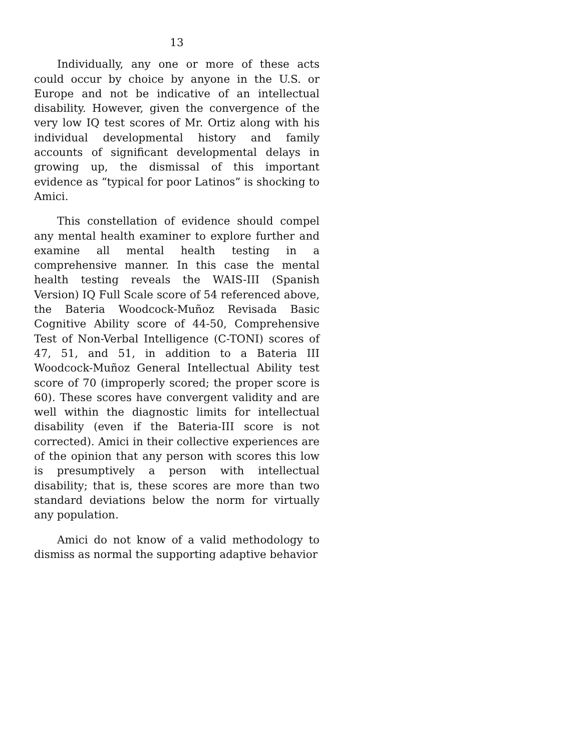13
Individually, any one or more of these acts could occur by choice by anyone in the U.S. or Europe and not be indicative of an intellectual disability. However, given the convergence of the very low IQ test scores of Mr. Ortiz along with his individual developmental history and family accounts of significant developmental delays in growing up, the dismissal of this important evidence as “typical for poor Latinos” is shocking to Amici.
This constellation of evidence should compel any mental health examiner to explore further and examine all mental health testing in a comprehensive manner. In this case the mental health testing reveals the WAIS-III (Spanish Version) IQ Full Scale score of 54 referenced above, the Bateria Woodcock-Muñoz Revisada Basic Cognitive Ability score of 44-50, Comprehensive Test of Non-Verbal Intelligence (C-TONI) scores of 47, 51, and 51, in addition to a Bateria III Woodcock-Muñoz General Intellectual Ability test score of 70 (improperly scored; the proper score is 60). These scores have convergent validity and are well within the diagnostic limits for intellectual disability (even if the Bateria-III score is not corrected). Amici in their collective experiences are of the opinion that any person with scores this low is presumptively a person with intellectual disability; that is, these scores are more than two standard deviations below the norm for virtually any population.
Amici do not know of a valid methodology to dismiss as normal the supporting adaptive behavior